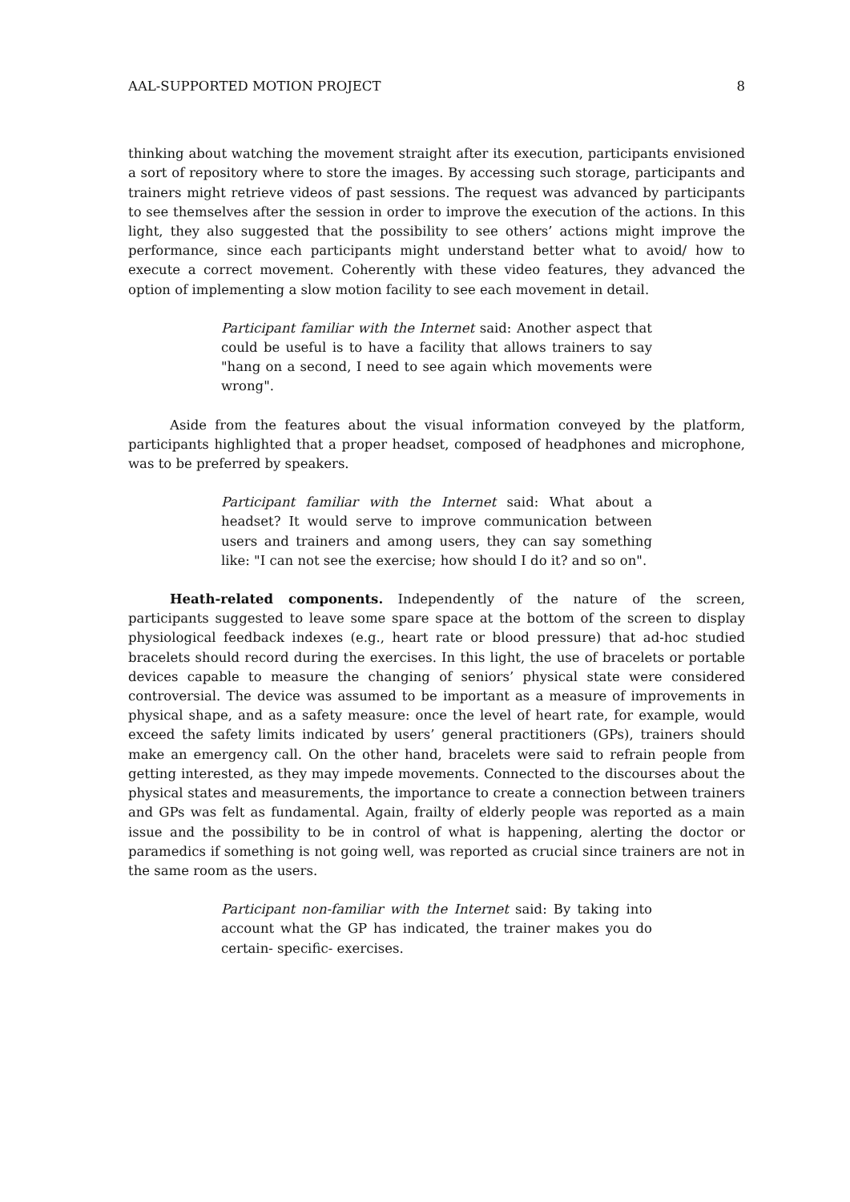AAL-SUPPORTED MOTION PROJECT 8
thinking about watching the movement straight after its execution, participants envisioned a sort of repository where to store the images. By accessing such storage, participants and trainers might retrieve videos of past sessions. The request was advanced by participants to see themselves after the session in order to improve the execution of the actions. In this light, they also suggested that the possibility to see others’ actions might improve the performance, since each participants might understand better what to avoid/ how to execute a correct movement. Coherently with these video features, they advanced the option of implementing a slow motion facility to see each movement in detail.
Participant familiar with the Internet said: Another aspect that could be useful is to have a facility that allows trainers to say "hang on a second, I need to see again which movements were wrong".
Aside from the features about the visual information conveyed by the platform, participants highlighted that a proper headset, composed of headphones and microphone, was to be preferred by speakers.
Participant familiar with the Internet said: What about a headset? It would serve to improve communication between users and trainers and among users, they can say something like: "I can not see the exercise; how should I do it? and so on".
Heath-related components. Independently of the nature of the screen, participants suggested to leave some spare space at the bottom of the screen to display physiological feedback indexes (e.g., heart rate or blood pressure) that ad-hoc studied bracelets should record during the exercises. In this light, the use of bracelets or portable devices capable to measure the changing of seniors’ physical state were considered controversial. The device was assumed to be important as a measure of improvements in physical shape, and as a safety measure: once the level of heart rate, for example, would exceed the safety limits indicated by users’ general practitioners (GPs), trainers should make an emergency call. On the other hand, bracelets were said to refrain people from getting interested, as they may impede movements. Connected to the discourses about the physical states and measurements, the importance to create a connection between trainers and GPs was felt as fundamental. Again, frailty of elderly people was reported as a main issue and the possibility to be in control of what is happening, alerting the doctor or paramedics if something is not going well, was reported as crucial since trainers are not in the same room as the users.
Participant non-familiar with the Internet said: By taking into account what the GP has indicated, the trainer makes you do certain- specific- exercises.